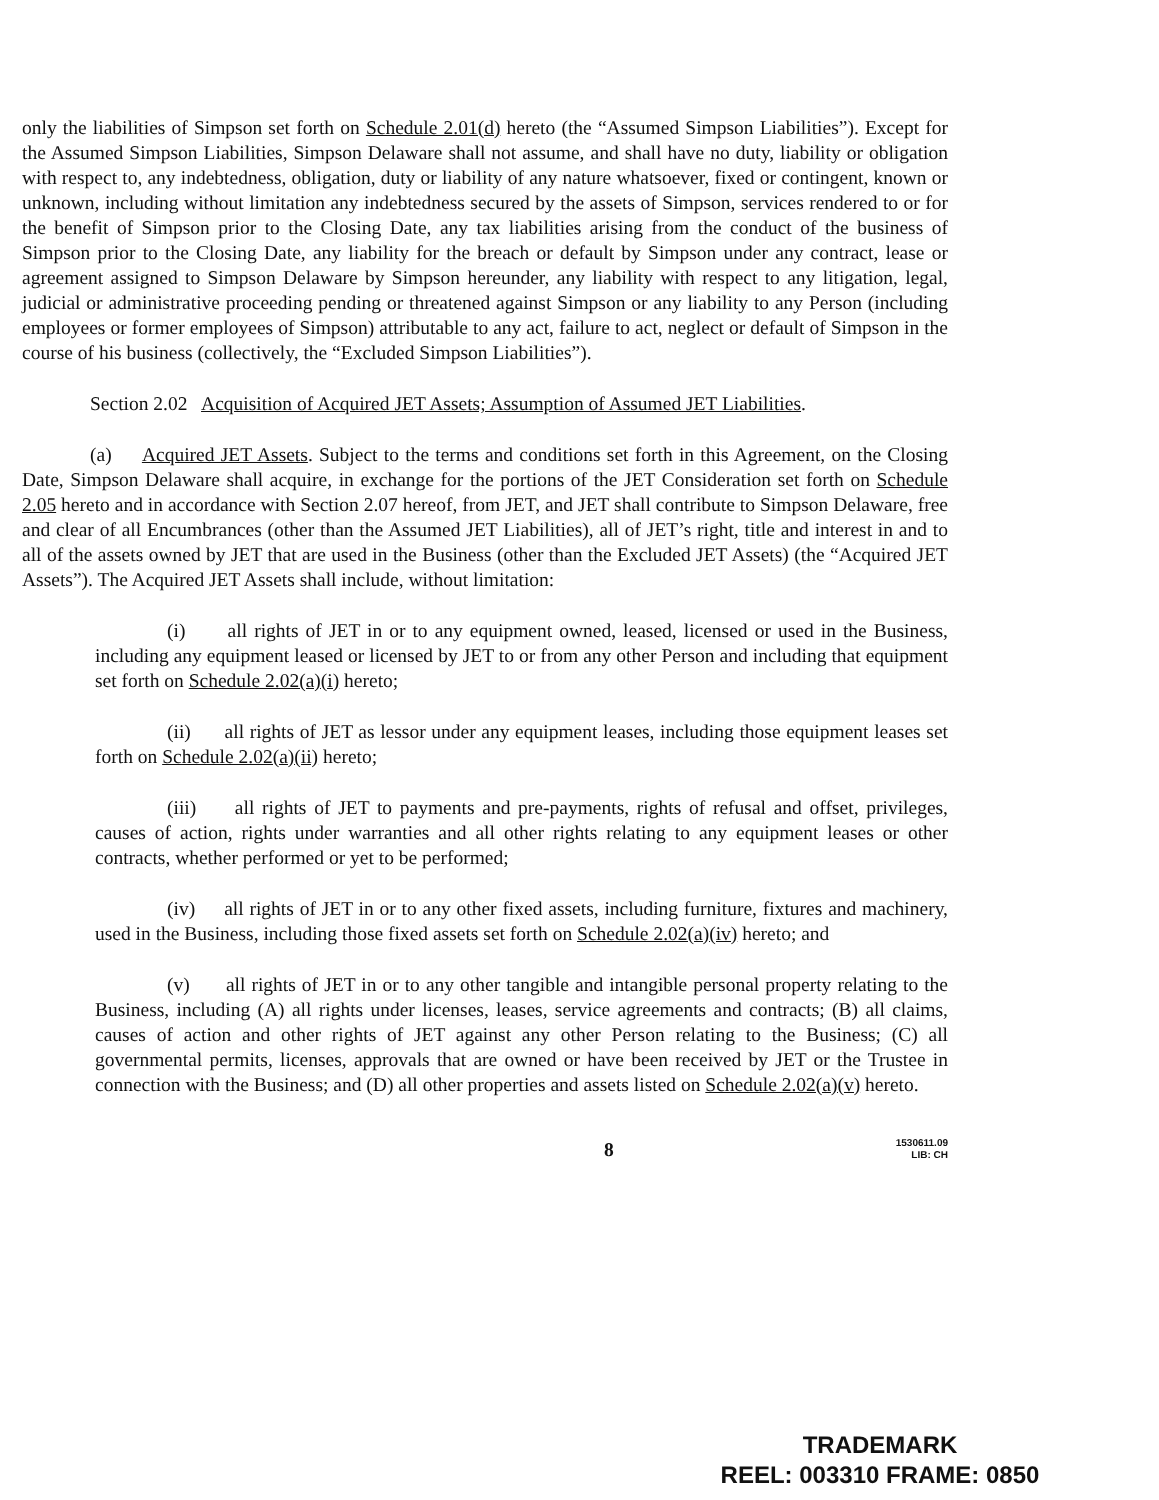only the liabilities of Simpson set forth on Schedule 2.01(d) hereto (the “Assumed Simpson Liabilities”). Except for the Assumed Simpson Liabilities, Simpson Delaware shall not assume, and shall have no duty, liability or obligation with respect to, any indebtedness, obligation, duty or liability of any nature whatsoever, fixed or contingent, known or unknown, including without limitation any indebtedness secured by the assets of Simpson, services rendered to or for the benefit of Simpson prior to the Closing Date, any tax liabilities arising from the conduct of the business of Simpson prior to the Closing Date, any liability for the breach or default by Simpson under any contract, lease or agreement assigned to Simpson Delaware by Simpson hereunder, any liability with respect to any litigation, legal, judicial or administrative proceeding pending or threatened against Simpson or any liability to any Person (including employees or former employees of Simpson) attributable to any act, failure to act, neglect or default of Simpson in the course of his business (collectively, the “Excluded Simpson Liabilities”).
Section 2.02 Acquisition of Acquired JET Assets; Assumption of Assumed JET Liabilities.
(a) Acquired JET Assets. Subject to the terms and conditions set forth in this Agreement, on the Closing Date, Simpson Delaware shall acquire, in exchange for the portions of the JET Consideration set forth on Schedule 2.05 hereto and in accordance with Section 2.07 hereof, from JET, and JET shall contribute to Simpson Delaware, free and clear of all Encumbrances (other than the Assumed JET Liabilities), all of JET’s right, title and interest in and to all of the assets owned by JET that are used in the Business (other than the Excluded JET Assets) (the “Acquired JET Assets”). The Acquired JET Assets shall include, without limitation:
(i) all rights of JET in or to any equipment owned, leased, licensed or used in the Business, including any equipment leased or licensed by JET to or from any other Person and including that equipment set forth on Schedule 2.02(a)(i) hereto;
(ii) all rights of JET as lessor under any equipment leases, including those equipment leases set forth on Schedule 2.02(a)(ii) hereto;
(iii) all rights of JET to payments and pre-payments, rights of refusal and offset, privileges, causes of action, rights under warranties and all other rights relating to any equipment leases or other contracts, whether performed or yet to be performed;
(iv) all rights of JET in or to any other fixed assets, including furniture, fixtures and machinery, used in the Business, including those fixed assets set forth on Schedule 2.02(a)(iv) hereto; and
(v) all rights of JET in or to any other tangible and intangible personal property relating to the Business, including (A) all rights under licenses, leases, service agreements and contracts; (B) all claims, causes of action and other rights of JET against any other Person relating to the Business; (C) all governmental permits, licenses, approvals that are owned or have been received by JET or the Trustee in connection with the Business; and (D) all other properties and assets listed on Schedule 2.02(a)(v) hereto.
8
1530611.09
LIB: CH
TRADEMARK
REEL: 003310 FRAME: 0850